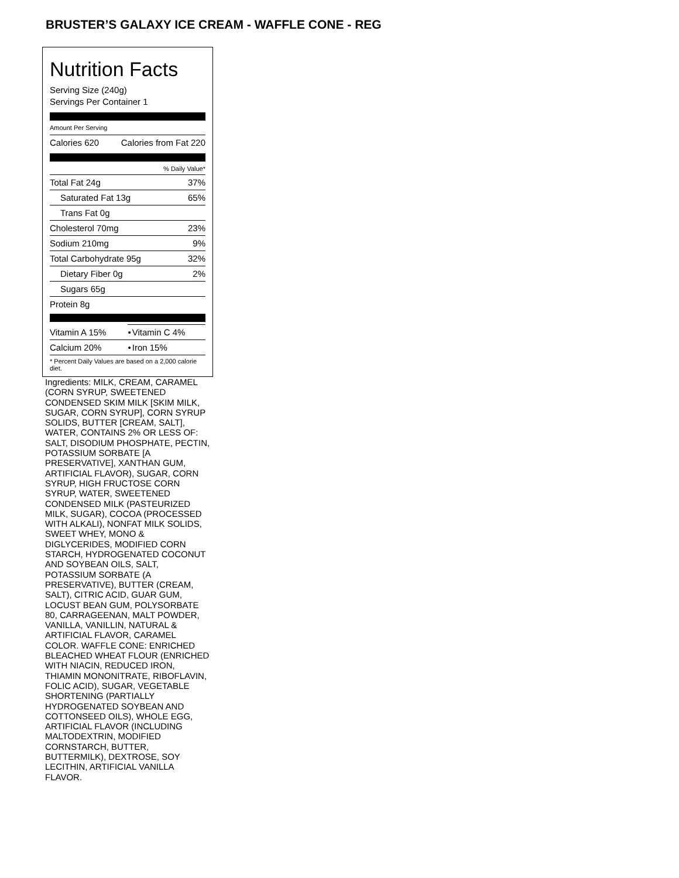BRUSTER’S GALAXY ICE CREAM - WAFFLE CONE - REG
Nutrition Facts
Serving Size (240g)
Servings Per Container 1
Amount Per Serving
| Calories 620 | Calories from Fat 220 |
| % Daily Value* | |
| Total Fat 24g | 37% |
| Saturated Fat 13g | 65% |
| Trans Fat 0g | |
| Cholesterol 70mg | 23% |
| Sodium 210mg | 9% |
| Total Carbohydrate 95g | 32% |
| Dietary Fiber 0g | 2% |
| Sugars 65g | |
| Protein 8g | |
| Vitamin A 15% | • | Vitamin C 4% |
| Calcium 20% | • | Iron 15% |
| * Percent Daily Values are based on a 2,000 calorie diet. | | |
Ingredients: MILK, CREAM, CARAMEL (CORN SYRUP, SWEETENED CONDENSED SKIM MILK [SKIM MILK, SUGAR, CORN SYRUP], CORN SYRUP SOLIDS, BUTTER [CREAM, SALT], WATER, CONTAINS 2% OR LESS OF: SALT, DISODIUM PHOSPHATE, PECTIN, POTASSIUM SORBATE [A PRESERVATIVE], XANTHAN GUM, ARTIFICIAL FLAVOR), SUGAR, CORN SYRUP, HIGH FRUCTOSE CORN SYRUP, WATER, SWEETENED CONDENSED MILK (PASTEURIZED MILK, SUGAR), COCOA (PROCESSED WITH ALKALI), NONFAT MILK SOLIDS, SWEET WHEY, MONO & DIGLYCERIDES, MODIFIED CORN STARCH, HYDROGENATED COCONUT AND SOYBEAN OILS, SALT, POTASSIUM SORBATE (A PRESERVATIVE), BUTTER (CREAM, SALT), CITRIC ACID, GUAR GUM, LOCUST BEAN GUM, POLYSORBATE 80, CARRAGEENAN, MALT POWDER, VANILLA, VANILLIN, NATURAL & ARTIFICIAL FLAVOR, CARAMEL COLOR. WAFFLE CONE: ENRICHED BLEACHED WHEAT FLOUR (ENRICHED WITH NIACIN, REDUCED IRON, THIAMIN MONONITRATE, RIBOFLAVIN, FOLIC ACID), SUGAR, VEGETABLE SHORTENING (PARTIALLY HYDROGENATED SOYBEAN AND COTTONSEED OILS), WHOLE EGG, ARTIFICIAL FLAVOR (INCLUDING MALTODEXTRIN, MODIFIED CORNSTARCH, BUTTER, BUTTERMILK), DEXTROSE, SOY LECITHIN, ARTIFICIAL VANILLA FLAVOR.